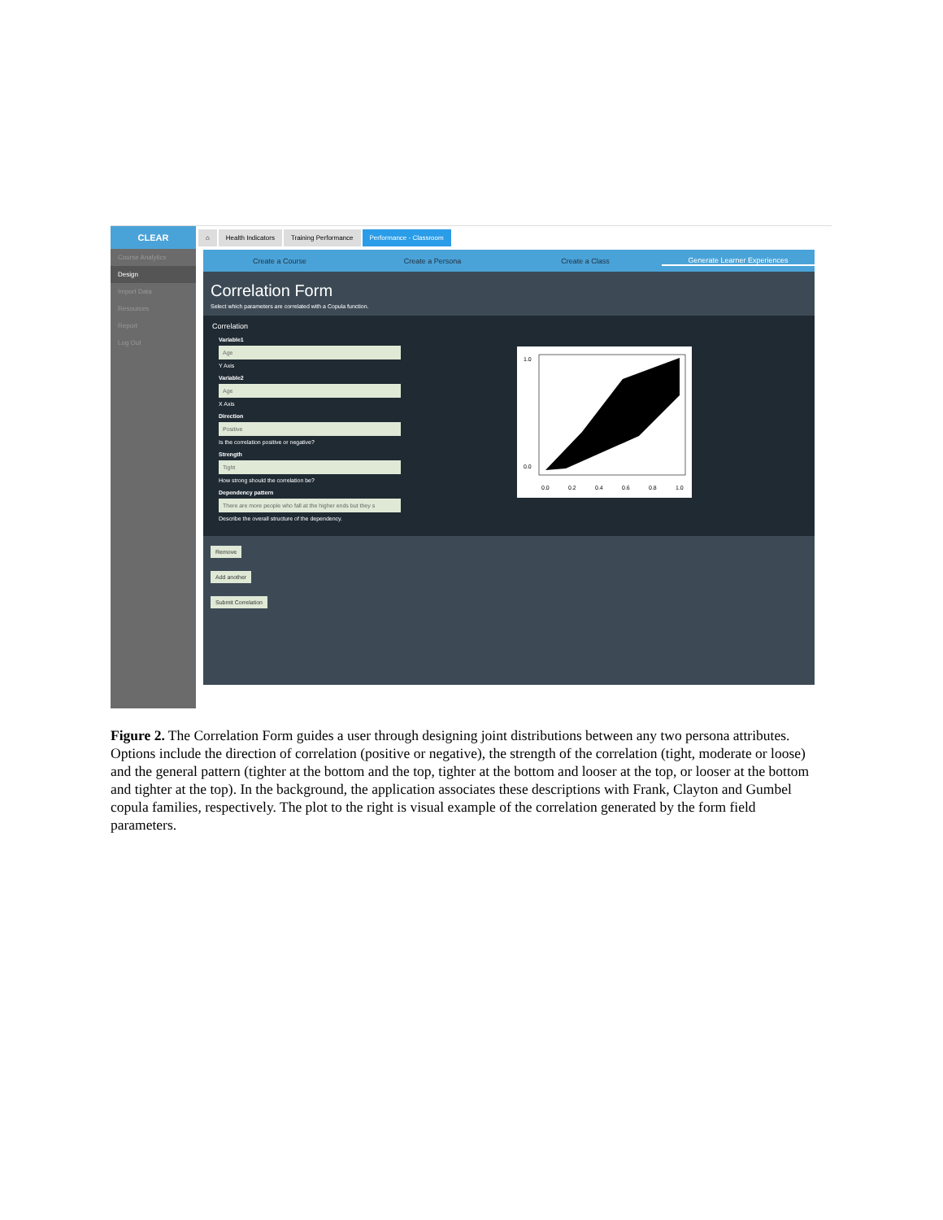CLEAR
Course Analytics
Design
Import Data
Resources
Report
Log Out
⌂ Health Indicators Training Performance Performance - Classroom
Create a Course Create a Persona Create a Class Generate Learner Experiences
Correlation Form
Select which parameters are correlated with a Copula function.
Correlation
Variable1
Age
Y Axis
Variable2
Age
X Axis
Direction
Positive
Is the correlation positive or negative?
Strength
Tight
How strong should the correlation be?
Dependency pattern
There are more people who fall at the higher ends but they s
Describe the overall structure of the dependency.
1.0
0.0
0.0
0.2
0.4
0.6
0.8
1.0
Remove
Add another
Submit Correlation
Figure 2. The Correlation Form guides a user through designing joint distributions between any two persona attributes. Options include the direction of correlation (positive or negative), the strength of the correlation (tight, moderate or loose) and the general pattern (tighter at the bottom and the top, tighter at the bottom and looser at the top, or looser at the bottom and tighter at the top). In the background, the application associates these descriptions with Frank, Clayton and Gumbel copula families, respectively. The plot to the right is visual example of the correlation generated by the form field parameters.